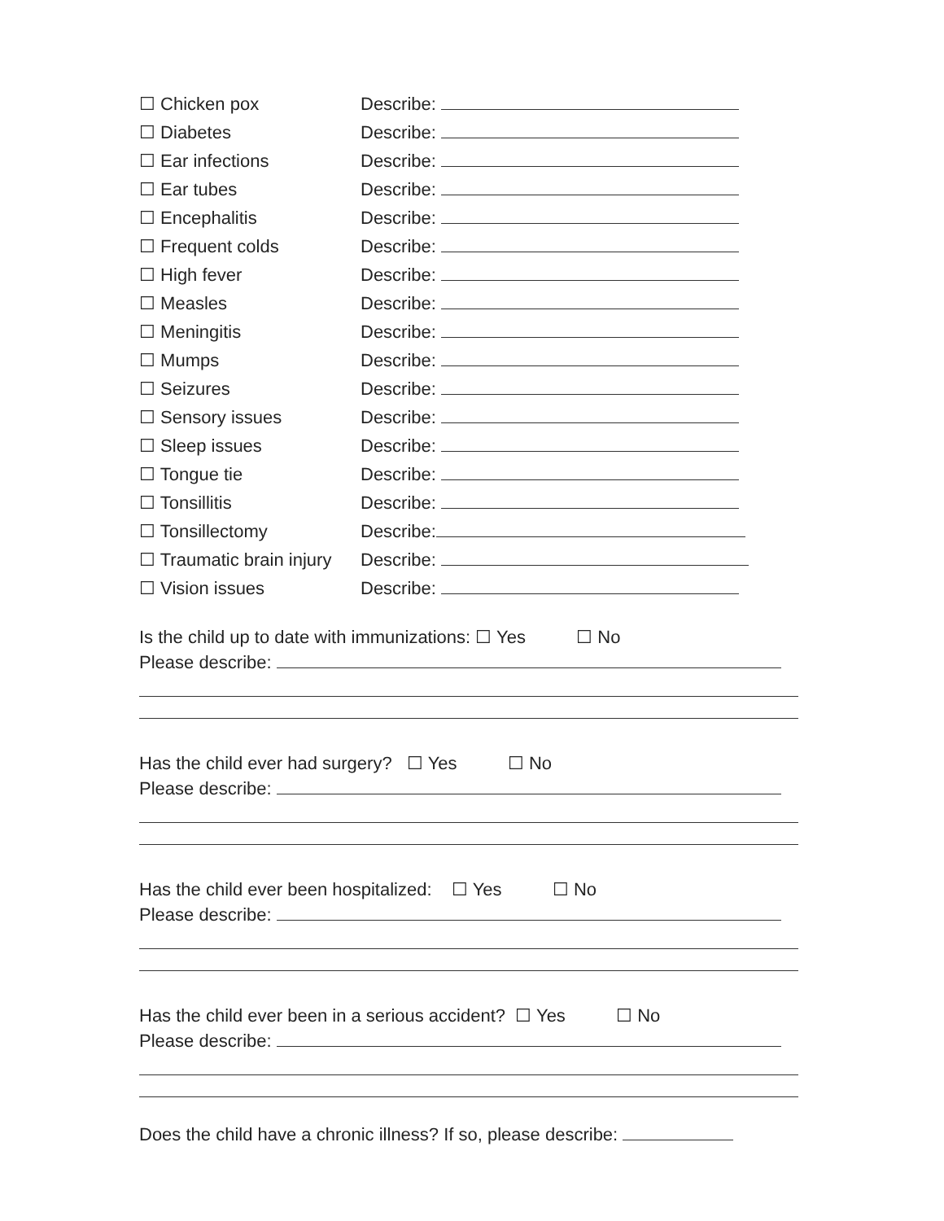☐ Chicken pox Describe:
☐ Diabetes Describe:
☐ Ear infections Describe:
☐ Ear tubes Describe:
☐ Encephalitis Describe:
☐ Frequent colds Describe:
☐ High fever Describe:
☐ Measles Describe:
☐ Meningitis Describe:
☐ Mumps Describe:
☐ Seizures Describe:
☐ Sensory issues Describe:
☐ Sleep issues Describe:
☐ Tongue tie Describe:
☐ Tonsillitis Describe:
☐ Tonsillectomy Describe:
☐ Traumatic brain injury
Describe:
☐ Vision issues Describe:
Is the child up to date with immunizations: ☐ Yes ☐ No
Please describe:
Has the child ever had surgery? ☐ Yes ☐ No
Please describe:
Has the child ever been hospitalized: ☐ Yes ☐ No
Please describe:
Has the child ever been in a serious accident? ☐ Yes ☐ No
Please describe:
Does the child have a chronic illness? If so, please describe: